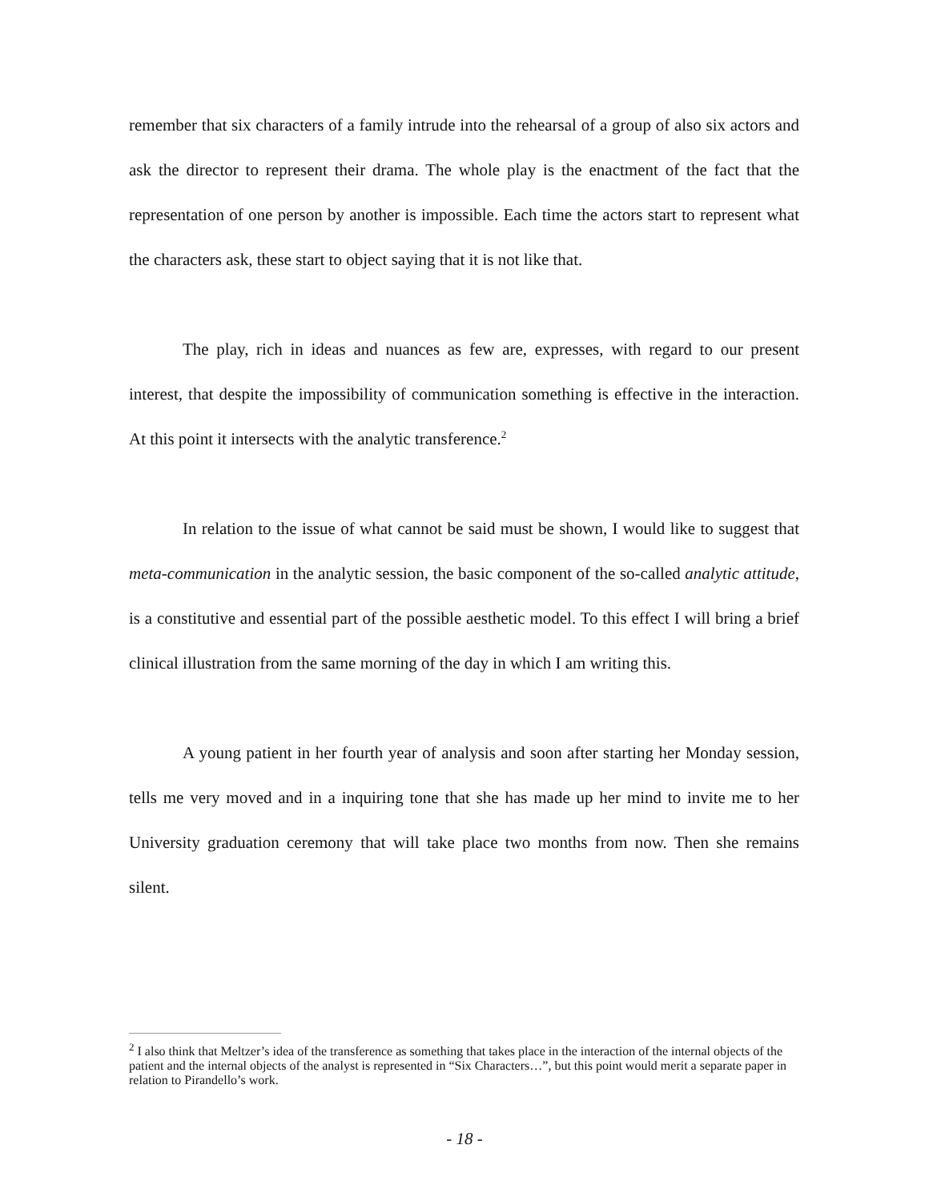remember that six characters of a family intrude into the rehearsal of a group of also six actors and ask the director to represent their drama. The whole play is the enactment of the fact that the representation of one person by another is impossible. Each time the actors start to represent what the characters ask, these start to object saying that it is not like that.
The play, rich in ideas and nuances as few are, expresses, with regard to our present interest, that despite the impossibility of communication something is effective in the interaction. At this point it intersects with the analytic transference.<sup>2</sup>
In relation to the issue of what cannot be said must be shown, I would like to suggest that meta-communication in the analytic session, the basic component of the so-called analytic attitude, is a constitutive and essential part of the possible aesthetic model. To this effect I will bring a brief clinical illustration from the same morning of the day in which I am writing this.
A young patient in her fourth year of analysis and soon after starting her Monday session, tells me very moved and in a inquiring tone that she has made up her mind to invite me to her University graduation ceremony that will take place two months from now. Then she remains silent.
<sup>2</sup> I also think that Meltzer’s idea of the transference as something that takes place in the interaction of the internal objects of the patient and the internal objects of the analyst is represented in “Six Characters…”, but this point would merit a separate paper in relation to Pirandello’s work.
- 18 -